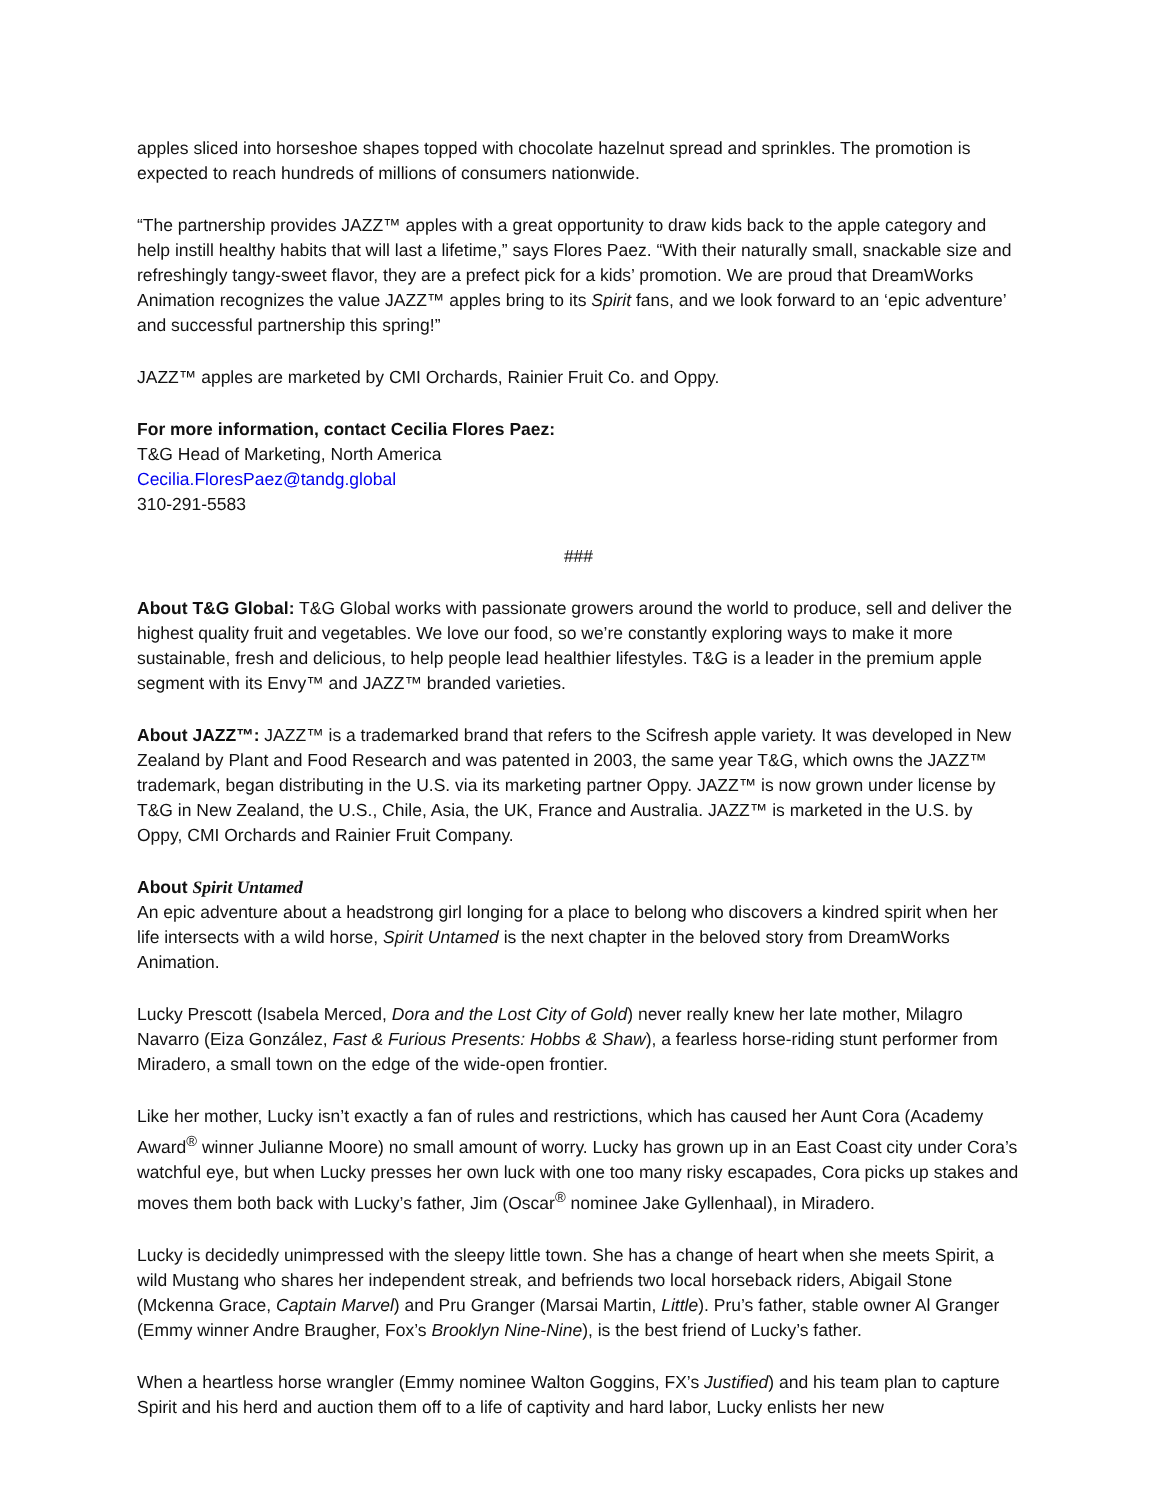apples sliced into horseshoe shapes topped with chocolate hazelnut spread and sprinkles. The promotion is expected to reach hundreds of millions of consumers nationwide.
“The partnership provides JAZZ™ apples with a great opportunity to draw kids back to the apple category and help instill healthy habits that will last a lifetime,” says Flores Paez. “With their naturally small, snackable size and refreshingly tangy-sweet flavor, they are a prefect pick for a kids’ promotion. We are proud that DreamWorks Animation recognizes the value JAZZ™ apples bring to its Spirit fans, and we look forward to an ‘epic adventure’ and successful partnership this spring!”
JAZZ™ apples are marketed by CMI Orchards, Rainier Fruit Co. and Oppy.
For more information, contact Cecilia Flores Paez:
T&G Head of Marketing, North America
Cecilia.FloresPaez@tandg.global
310-291-5583
###
About T&G Global: T&G Global works with passionate growers around the world to produce, sell and deliver the highest quality fruit and vegetables. We love our food, so we’re constantly exploring ways to make it more sustainable, fresh and delicious, to help people lead healthier lifestyles. T&G is a leader in the premium apple segment with its Envy™ and JAZZ™ branded varieties.
About JAZZ™: JAZZ™ is a trademarked brand that refers to the Scifresh apple variety. It was developed in New Zealand by Plant and Food Research and was patented in 2003, the same year T&G, which owns the JAZZ™ trademark, began distributing in the U.S. via its marketing partner Oppy. JAZZ™ is now grown under license by T&G in New Zealand, the U.S., Chile, Asia, the UK, France and Australia. JAZZ™ is marketed in the U.S. by Oppy, CMI Orchards and Rainier Fruit Company.
About Spirit Untamed
An epic adventure about a headstrong girl longing for a place to belong who discovers a kindred spirit when her life intersects with a wild horse, Spirit Untamed is the next chapter in the beloved story from DreamWorks Animation.
Lucky Prescott (Isabela Merced, Dora and the Lost City of Gold) never really knew her late mother, Milagro Navarro (Eiza González, Fast & Furious Presents: Hobbs & Shaw), a fearless horse-riding stunt performer from Miradero, a small town on the edge of the wide-open frontier.
Like her mother, Lucky isn’t exactly a fan of rules and restrictions, which has caused her Aunt Cora (Academy Award<sup>®</sup> winner Julianne Moore) no small amount of worry. Lucky has grown up in an East Coast city under Cora’s watchful eye, but when Lucky presses her own luck with one too many risky escapades, Cora picks up stakes and moves them both back with Lucky’s father, Jim (Oscar<sup>®</sup> nominee Jake Gyllenhaal), in Miradero.
Lucky is decidedly unimpressed with the sleepy little town. She has a change of heart when she meets Spirit, a wild Mustang who shares her independent streak, and befriends two local horseback riders, Abigail Stone (Mckenna Grace, Captain Marvel) and Pru Granger (Marsai Martin, Little). Pru’s father, stable owner Al Granger (Emmy winner Andre Braugher, Fox’s Brooklyn Nine-Nine), is the best friend of Lucky’s father.
When a heartless horse wrangler (Emmy nominee Walton Goggins, FX’s Justified) and his team plan to capture Spirit and his herd and auction them off to a life of captivity and hard labor, Lucky enlists her new